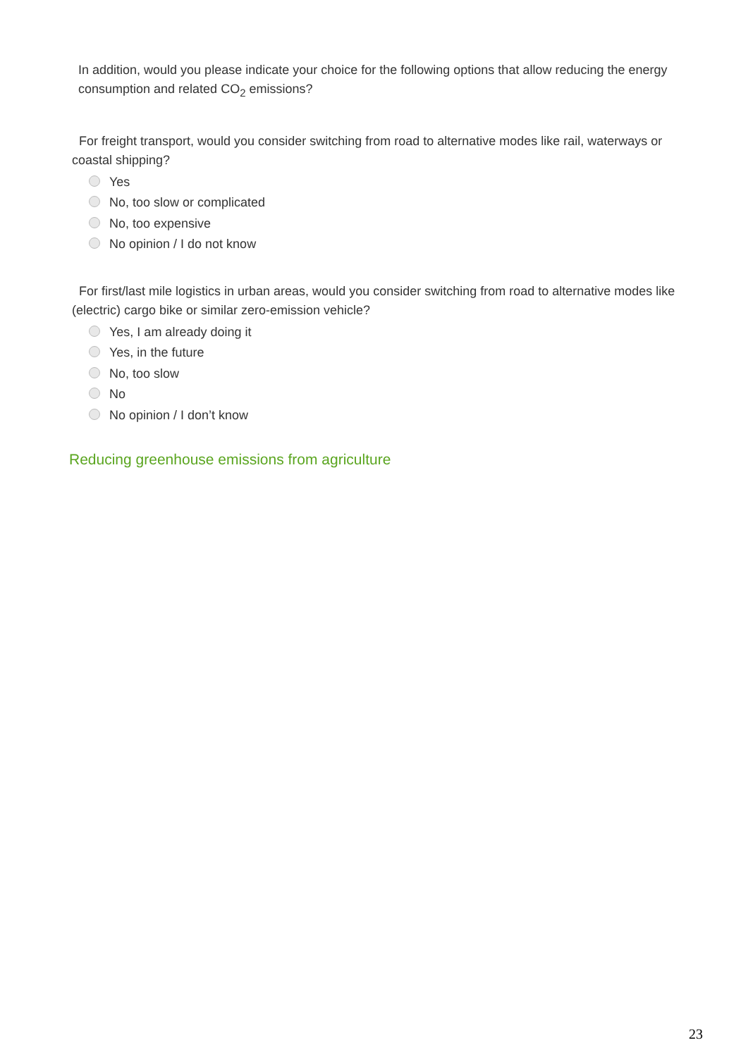In addition, would you please indicate your choice for the following options that allow reducing the energy consumption and related CO<sub>2</sub> emissions?
For freight transport, would you consider switching from road to alternative modes like rail, waterways or coastal shipping?
Yes
No, too slow or complicated
No, too expensive
No opinion / I do not know
For first/last mile logistics in urban areas, would you consider switching from road to alternative modes like (electric) cargo bike or similar zero-emission vehicle?
Yes, I am already doing it
Yes, in the future
No, too slow
No
No opinion / I don’t know
Reducing greenhouse emissions from agriculture
23